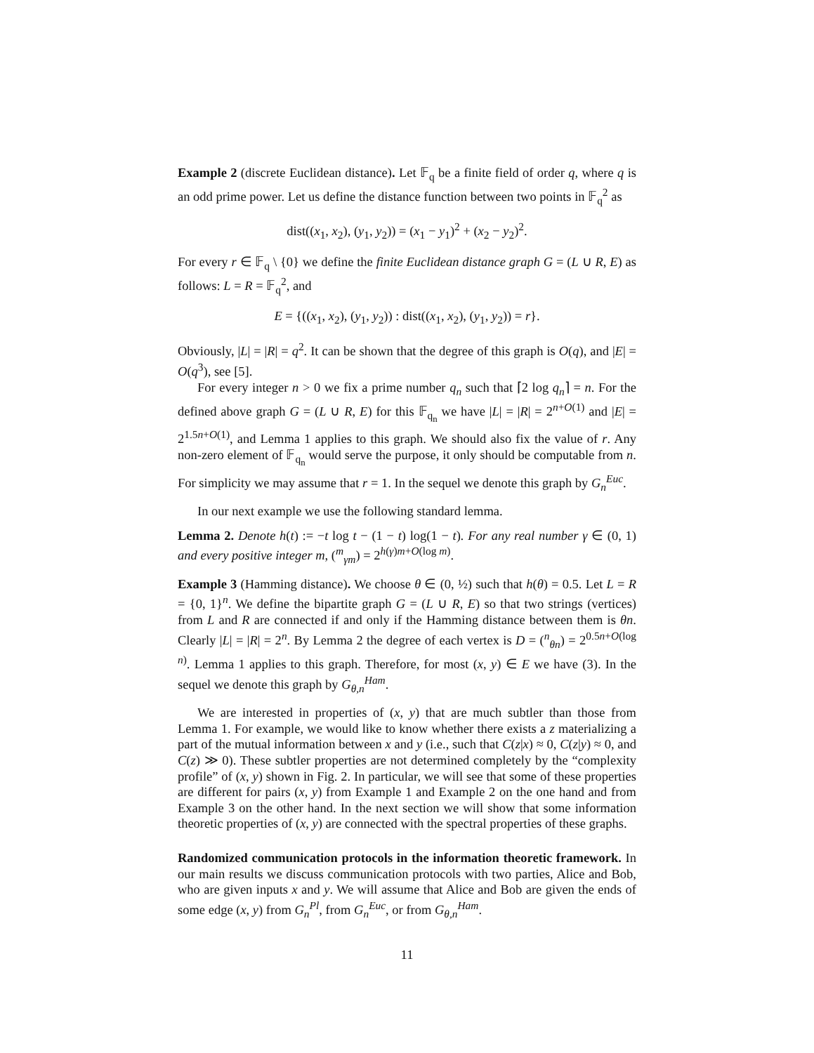Example 2 (discrete Euclidean distance). Let 𝔽<sub>q</sub> be a finite field of order q, where q is an odd prime power. Let us define the distance function between two points in 𝔽<sub>q</sub><sup>2</sup> as
dist((x<sub>1</sub>, x<sub>2</sub>), (y<sub>1</sub>, y<sub>2</sub>)) = (x<sub>1</sub> − y<sub>1</sub>)<sup>2</sup> + (x<sub>2</sub> − y<sub>2</sub>)<sup>2</sup>.
For every r ∈ 𝔽<sub>q</sub> \ {0} we define the finite Euclidean distance graph G = (L ∪ R, E) as follows: L = R = 𝔽<sub>q</sub><sup>2</sup>, and
E = {((x<sub>1</sub>, x<sub>2</sub>), (y<sub>1</sub>, y<sub>2</sub>)) : dist((x<sub>1</sub>, x<sub>2</sub>), (y<sub>1</sub>, y<sub>2</sub>)) = r}.
Obviously, |L| = |R| = q<sup>2</sup>. It can be shown that the degree of this graph is O(q), and |E| = O(q<sup>3</sup>), see [5].
For every integer n > 0 we fix a prime number q<sub>n</sub> such that ⌈2 log q<sub>n</sub>⌉ = n. For the defined above graph G = (L ∪ R, E) for this 𝔽<sub>q<sub>n</sub></sub> we have |L| = |R| = 2<sup>n+O(1)</sup> and |E| = 2<sup>1.5n+O(1)</sup>, and Lemma 1 applies to this graph. We should also fix the value of r. Any non-zero element of 𝔽<sub>q<sub>n</sub></sub> would serve the purpose, it only should be computable from n. For simplicity we may assume that r = 1. In the sequel we denote this graph by G<sub>n</sub><sup>Euc</sup>.
In our next example we use the following standard lemma.
Lemma 2. Denote h(t) := −t log t − (1 − t) log(1 − t). For any real number γ ∈ (0, 1) and every positive integer m, (<sup>m</sup><sub>γm</sub>) = 2<sup>h(γ)m+O(log m)</sup>.
Example 3 (Hamming distance). We choose θ ∈ (0, ½) such that h(θ) = 0.5. Let L = R = {0, 1}<sup>n</sup>. We define the bipartite graph G = (L ∪ R, E) so that two strings (vertices) from L and R are connected if and only if the Hamming distance between them is θn. Clearly |L| = |R| = 2<sup>n</sup>. By Lemma 2 the degree of each vertex is D = (<sup>n</sup><sub>θn</sub>) = 2<sup>0.5n+O(log n)</sup>. Lemma 1 applies to this graph. Therefore, for most (x, y) ∈ E we have (3). In the sequel we denote this graph by G<sub>θ,n</sub><sup>Ham</sup>.
We are interested in properties of (x, y) that are much subtler than those from Lemma 1. For example, we would like to know whether there exists a z materializing a part of the mutual information between x and y (i.e., such that C(z|x) ≈ 0, C(z|y) ≈ 0, and C(z) ≫ 0). These subtler properties are not determined completely by the “complexity profile” of (x, y) shown in Fig. 2. In particular, we will see that some of these properties are different for pairs (x, y) from Example 1 and Example 2 on the one hand and from Example 3 on the other hand. In the next section we will show that some information theoretic properties of (x, y) are connected with the spectral properties of these graphs.
Randomized communication protocols in the information theoretic framework. In our main results we discuss communication protocols with two parties, Alice and Bob, who are given inputs x and y. We will assume that Alice and Bob are given the ends of some edge (x, y) from G<sub>n</sub><sup>Pl</sup>, from G<sub>n</sub><sup>Euc</sup>, or from G<sub>θ,n</sub><sup>Ham</sup>.
11